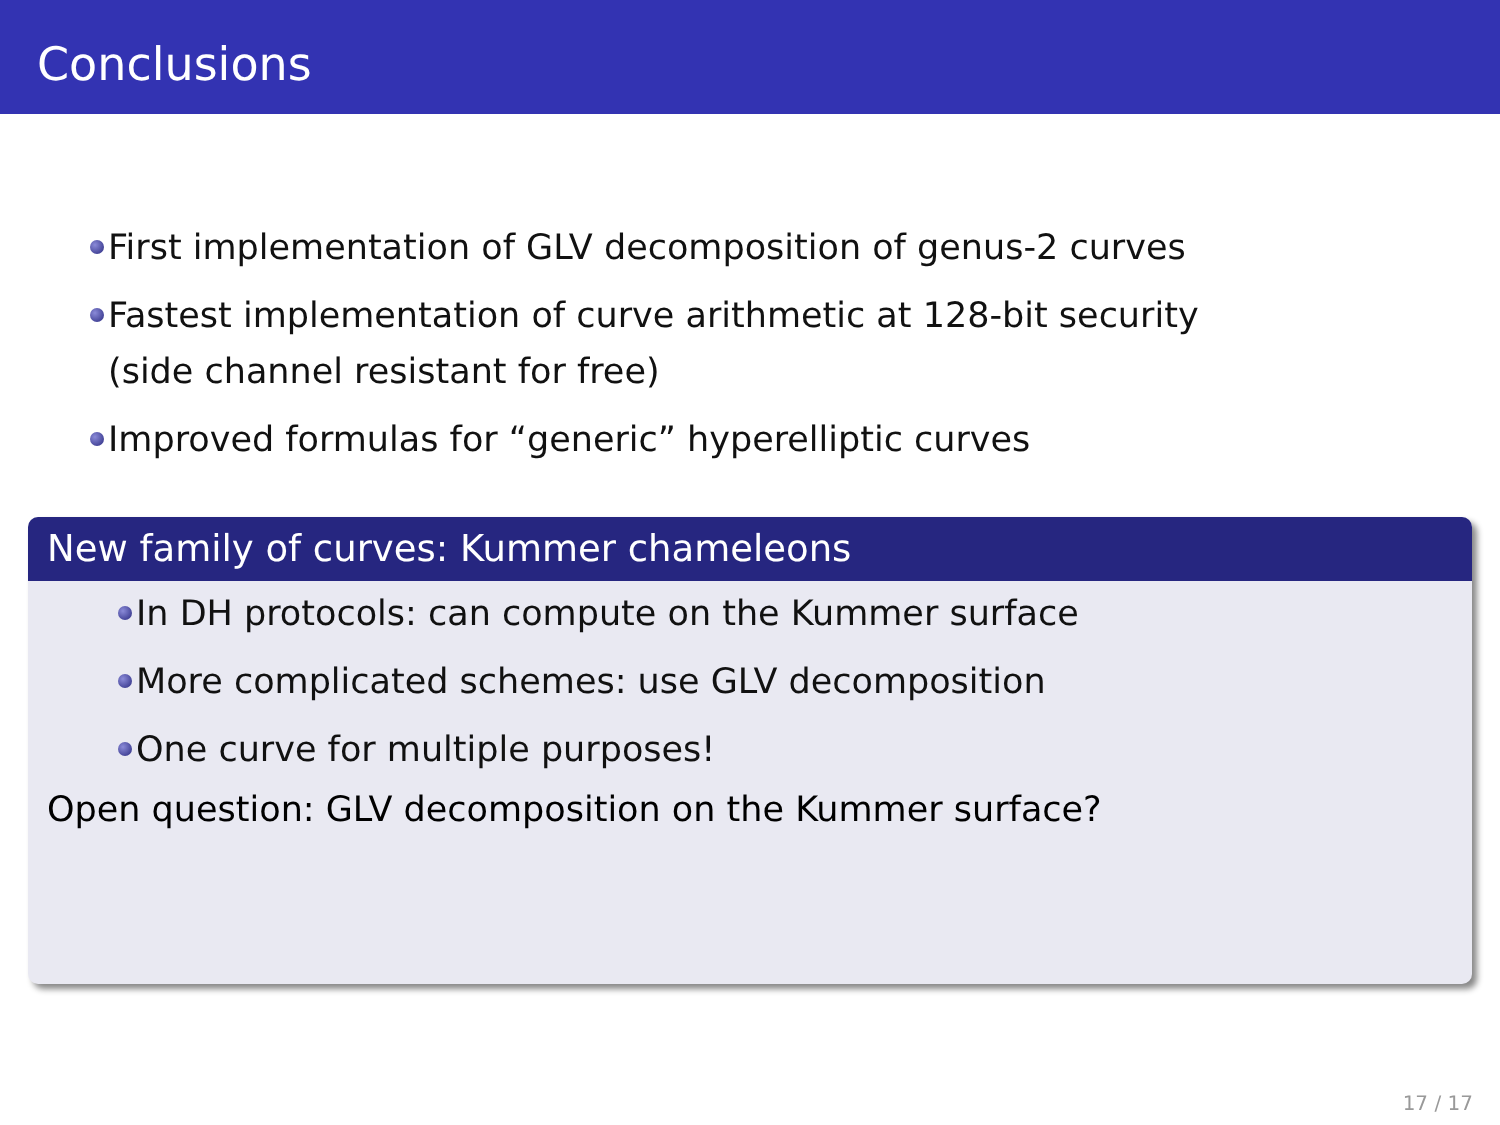Conclusions
First implementation of GLV decomposition of genus-2 curves
Fastest implementation of curve arithmetic at 128-bit security
(side channel resistant for free)
Improved formulas for “generic” hyperelliptic curves
New family of curves: Kummer chameleons
In DH protocols: can compute on the Kummer surface
More complicated schemes: use GLV decomposition
One curve for multiple purposes!
Open question: GLV decomposition on the Kummer surface?
17 / 17